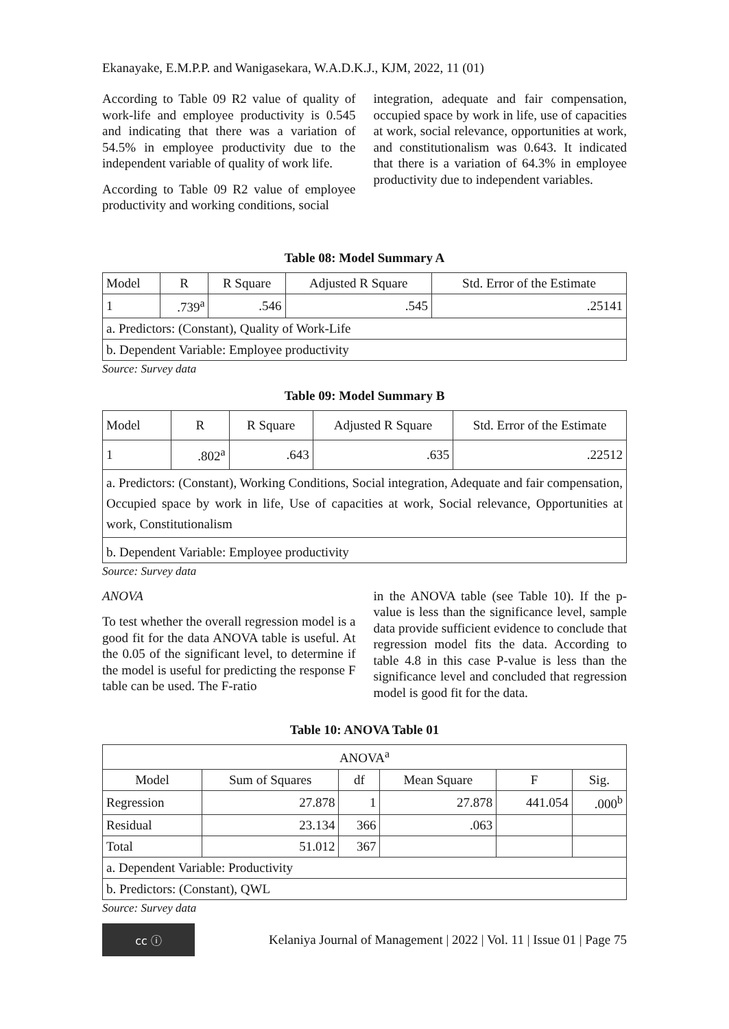Ekanayake, E.M.P.P. and Wanigasekara, W.A.D.K.J., KJM, 2022, 11 (01)
According to Table 09 R2 value of quality of work-life and employee productivity is 0.545 and indicating that there was a variation of 54.5% in employee productivity due to the independent variable of quality of work life.
According to Table 09 R2 value of employee productivity and working conditions, social
integration, adequate and fair compensation, occupied space by work in life, use of capacities at work, social relevance, opportunities at work, and constitutionalism was 0.643. It indicated that there is a variation of 64.3% in employee productivity due to independent variables.
Table 08: Model Summary A
| Model | R | R Square | Adjusted R Square | Std. Error of the Estimate |
| --- | --- | --- | --- | --- |
| 1 | .739<sup>a</sup> | .546 | .545 | .25141 |
| a. Predictors: (Constant), Quality of Work-Life | | | | |
| b. Dependent Variable: Employee productivity | | | | |
Source: Survey data
Table 09: Model Summary B
| Model | R | R Square | Adjusted R Square | Std. Error of the Estimate |
| --- | --- | --- | --- | --- |
| 1 | .802<sup>a</sup> | .643 | .635 | .22512 |
| a. Predictors: (Constant), Working Conditions, Social integration, Adequate and fair compensation, Occupied space by work in life, Use of capacities at work, Social relevance, Opportunities at work, Constitutionalism | | | | |
| b. Dependent Variable: Employee productivity | | | | |
Source: Survey data
ANOVA
To test whether the overall regression model is a good fit for the data ANOVA table is useful. At the 0.05 of the significant level, to determine if the model is useful for predicting the response F table can be used. The F-ratio
in the ANOVA table (see Table 10). If the p-value is less than the significance level, sample data provide sufficient evidence to conclude that regression model fits the data. According to table 4.8 in this case P-value is less than the significance level and concluded that regression model is good fit for the data.
Table 10: ANOVA Table 01
| ANOVA<sup>a</sup> | | | | | |
| --- | --- | --- | --- | --- | --- |
| Model | Sum of Squares | df | Mean Square | F | Sig. |
| Regression | 27.878 | 1 | 27.878 | 441.054 | .000<sup>b</sup> |
| Residual | 23.134 | 366 | .063 | | |
| Total | 51.012 | 367 | | | |
| a. Dependent Variable: Productivity | | | | | |
| b. Predictors: (Constant), QWL | | | | | |
Source: Survey data
cc ⓘ
Kelaniya Journal of Management | 2022 | Vol. 11 | Issue 01 | Page 75